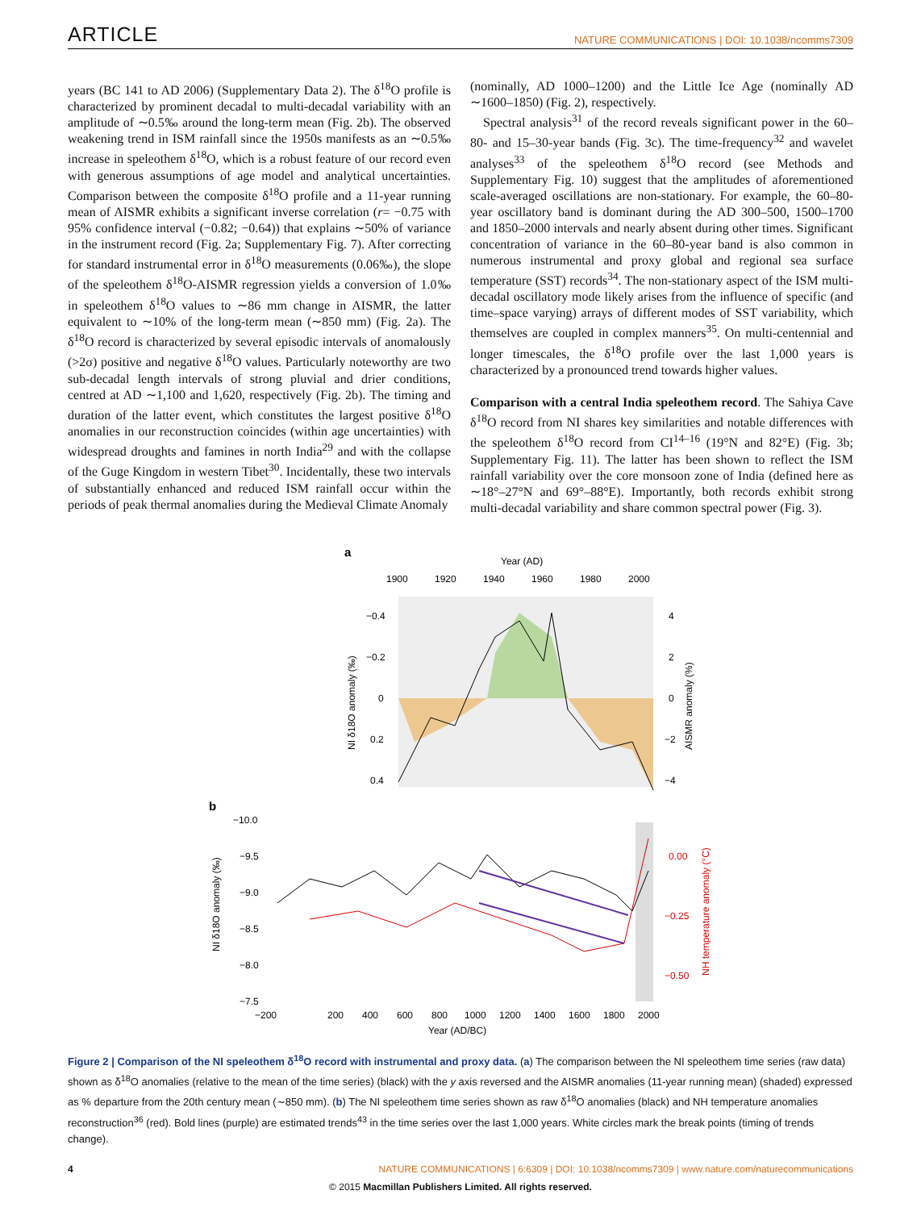ARTICLE NATURE COMMUNICATIONS | DOI: 10.1038/ncomms7309
years (BC 141 to AD 2006) (Supplementary Data 2). The δ<sup>18</sup>O profile is characterized by prominent decadal to multi-decadal variability with an amplitude of ∼0.5‰ around the long-term mean (Fig. 2b). The observed weakening trend in ISM rainfall since the 1950s manifests as an ∼0.5‰ increase in speleothem δ<sup>18</sup>O, which is a robust feature of our record even with generous assumptions of age model and analytical uncertainties. Comparison between the composite δ<sup>18</sup>O profile and a 11-year running mean of AISMR exhibits a significant inverse correlation (r= −0.75 with 95% confidence interval (−0.82; −0.64)) that explains ∼50% of variance in the instrument record (Fig. 2a; Supplementary Fig. 7). After correcting for standard instrumental error in δ<sup>18</sup>O measurements (0.06‰), the slope of the speleothem δ<sup>18</sup>O-AISMR regression yields a conversion of 1.0‰ in speleothem δ<sup>18</sup>O values to ∼86 mm change in AISMR, the latter equivalent to ∼10% of the long-term mean (∼850 mm) (Fig. 2a). The δ<sup>18</sup>O record is characterized by several episodic intervals of anomalously (>2σ) positive and negative δ<sup>18</sup>O values. Particularly noteworthy are two sub-decadal length intervals of strong pluvial and drier conditions, centred at AD ∼1,100 and 1,620, respectively (Fig. 2b). The timing and duration of the latter event, which constitutes the largest positive δ<sup>18</sup>O anomalies in our reconstruction coincides (within age uncertainties) with widespread droughts and famines in north India<sup>29</sup> and with the collapse of the Guge Kingdom in western Tibet<sup>30</sup>. Incidentally, these two intervals of substantially enhanced and reduced ISM rainfall occur within the periods of peak thermal anomalies during the Medieval Climate Anomaly
(nominally, AD 1000–1200) and the Little Ice Age (nominally AD ∼1600–1850) (Fig. 2), respectively.
Spectral analysis<sup>31</sup> of the record reveals significant power in the 60–80- and 15–30-year bands (Fig. 3c). The time-frequency<sup>32</sup> and wavelet analyses<sup>33</sup> of the speleothem δ<sup>18</sup>O record (see Methods and Supplementary Fig. 10) suggest that the amplitudes of aforementioned scale-averaged oscillations are non-stationary. For example, the 60–80-year oscillatory band is dominant during the AD 300–500, 1500–1700 and 1850–2000 intervals and nearly absent during other times. Significant concentration of variance in the 60–80-year band is also common in numerous instrumental and proxy global and regional sea surface temperature (SST) records<sup>34</sup>. The non-stationary aspect of the ISM multi-decadal oscillatory mode likely arises from the influence of specific (and time–space varying) arrays of different modes of SST variability, which themselves are coupled in complex manners<sup>35</sup>. On multi-centennial and longer timescales, the δ<sup>18</sup>O profile over the last 1,000 years is characterized by a pronounced trend towards higher values.
Comparison with a central India speleothem record. The Sahiya Cave δ<sup>18</sup>O record from NI shares key similarities and notable differences with the speleothem δ<sup>18</sup>O record from CI<sup>14–16</sup> (19°N and 82°E) (Fig. 3b; Supplementary Fig. 11). The latter has been shown to reflect the ISM rainfall variability over the core monsoon zone of India (defined here as ∼18°–27°N and 69°–88°E). Importantly, both records exhibit strong multi-decadal variability and share common spectral power (Fig. 3).
a
Year (AD)
1900
1920
1940
1960
1980
2000
−0.4
−0.2
0
0.2
0.4
4
2
0
−2
−4
NI δ18O anomaly (‰)
AISMR anomaly (%)
b
−10.0
−9.5
−9.0
−8.5
−8.0
−7.5
0.00
−0.25
−0.50
NI δ18O anomaly (‰)
NH temperature anomaly (°C)
−200
200
400
600
800
1000
1200
1400
1600
1800
2000
Year (AD/BC)
Figure 2 | Comparison of the NI speleothem δ<sup>18</sup>O record with instrumental and proxy data. (a) The comparison between the NI speleothem time series (raw data) shown as δ<sup>18</sup>O anomalies (relative to the mean of the time series) (black) with the y axis reversed and the AISMR anomalies (11-year running mean) (shaded) expressed as % departure from the 20th century mean (∼850 mm). (b) The NI speleothem time series shown as raw δ<sup>18</sup>O anomalies (black) and NH temperature anomalies reconstruction<sup>36</sup> (red). Bold lines (purple) are estimated trends<sup>43</sup> in the time series over the last 1,000 years. White circles mark the break points (timing of trends change).
4 NATURE COMMUNICATIONS | 6:6309 | DOI: 10.1038/ncomms7309 | www.nature.com/naturecommunications
© 2015 Macmillan Publishers Limited. All rights reserved.